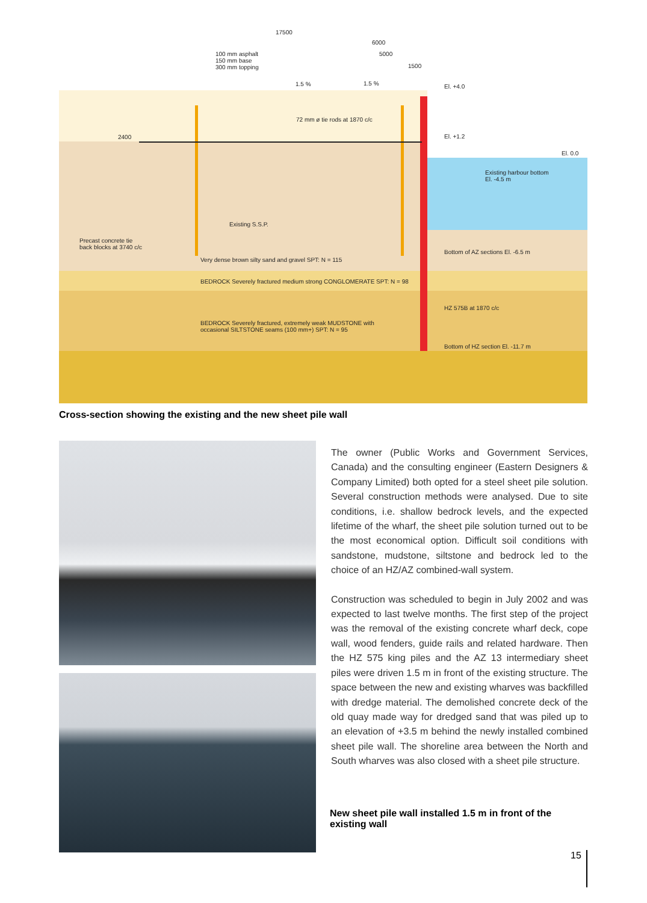17500
6000
5000
1500
100 mm asphalt
150 mm base
300 mm topping
1.5 % 1.5 % El. +4.0
72 mm ø tie rods at 1870 c/c
2400 El. +1.2
El. 0.0
Existing harbour bottom
El. -4.5 m
Existing S.S.P.
Precast concrete tie
back blocks at 3740 c/c
Bottom of AZ sections El. -6.5 m
Very dense brown silty sand and gravel SPT: N = 115
BEDROCK Severely fractured medium strong CONGLOMERATE SPT: N = 98
HZ 575B at 1870 c/c
BEDROCK Severely fractured, extremely weak MUDSTONE with
occasional SILTSTONE seams (100 mm+) SPT: N = 95
Bottom of HZ section El. -11.7 m
Cross-section showing the existing and the new sheet pile wall
The owner (Public Works and Government Services, Canada) and the consulting engineer (Eastern Designers & Company Limited) both opted for a steel sheet pile solution. Several construction methods were analysed. Due to site conditions, i.e. shallow bedrock levels, and the expected lifetime of the wharf, the sheet pile solution turned out to be the most economical option. Difficult soil conditions with sandstone, mudstone, siltstone and bedrock led to the choice of an HZ/AZ combined-wall system.
Construction was scheduled to begin in July 2002 and was expected to last twelve months. The first step of the project was the removal of the existing concrete wharf deck, cope wall, wood fenders, guide rails and related hardware. Then the HZ 575 king piles and the AZ 13 intermediary sheet piles were driven 1.5 m in front of the existing structure. The space between the new and existing wharves was backfilled with dredge material. The demolished concrete deck of the old quay made way for dredged sand that was piled up to an elevation of +3.5 m behind the newly installed combined sheet pile wall. The shoreline area between the North and South wharves was also closed with a sheet pile structure.
New sheet pile wall installed 1.5 m in front of the existing wall
15